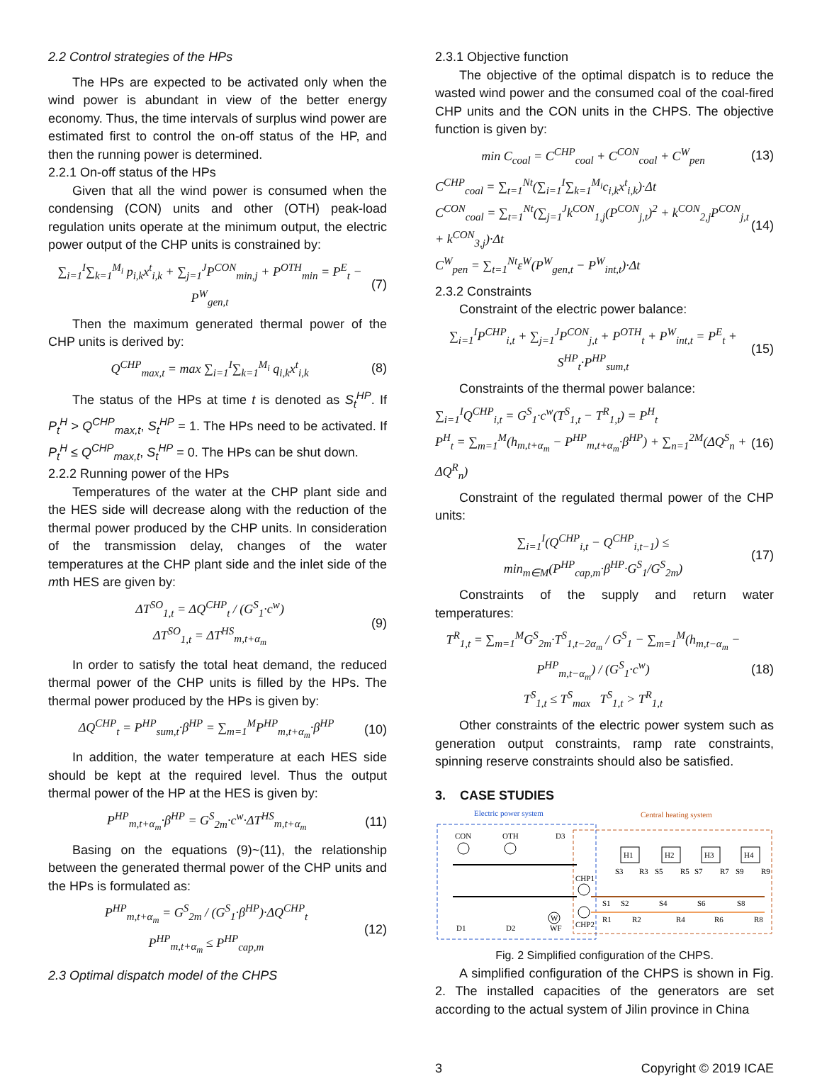2.2 Control strategies of the HPs
The HPs are expected to be activated only when the wind power is abundant in view of the better energy economy. Thus, the time intervals of surplus wind power are estimated first to control the on-off status of the HP, and then the running power is determined.
2.2.1 On-off status of the HPs
Given that all the wind power is consumed when the condensing (CON) units and other (OTH) peak-load regulation units operate at the minimum output, the electric power output of the CHP units is constrained by:
∑<sub>i=1</sub><sup>I</sup>∑<sub>k=1</sub><sup>M<sub>i</sub></sup> p<sub>i,k</sub>x<sup>t</sup><sub>i,k</sub> + ∑<sub>j=1</sub><sup>J</sup>P<sup>CON</sup><sub>min,j</sub> + P<sup>OTH</sup><sub>min</sub> = P<sup>E</sup><sub>t</sub> − P<sup>W</sup><sub>gen,t</sub> (7)
Then the maximum generated thermal power of the CHP units is derived by:
Q<sup>CHP</sup><sub>max,t</sub> = max ∑<sub>i=1</sub><sup>I</sup>∑<sub>k=1</sub><sup>M<sub>i</sub></sup> q<sub>i,k</sub>x<sup>t</sup><sub>i,k</sub> (8)
The status of the HPs at time t is denoted as S<sub>t</sub><sup>HP</sup>. If P<sub>t</sub><sup>H</sup> > Q<sup>CHP</sup><sub>max,t</sub>, S<sub>t</sub><sup>HP</sup> = 1. The HPs need to be activated. If P<sub>t</sub><sup>H</sup> ≤ Q<sup>CHP</sup><sub>max,t</sub>, S<sub>t</sub><sup>HP</sup> = 0. The HPs can be shut down.
2.2.2 Running power of the HPs
Temperatures of the water at the CHP plant side and the HES side will decrease along with the reduction of the thermal power produced by the CHP units. In consideration of the transmission delay, changes of the water temperatures at the CHP plant side and the inlet side of the mth HES are given by:
ΔT<sup>SO</sup><sub>1,t</sub> = ΔQ<sup>CHP</sup><sub>t</sub> / (G<sup>S</sup><sub>1</sub>·c<sup>w</sup>)
ΔT<sup>SO</sup><sub>1,t</sub> = ΔT<sup>HS</sup><sub>m,t+α<sub>m</sub></sub> (9)
In order to satisfy the total heat demand, the reduced thermal power of the CHP units is filled by the HPs. The thermal power produced by the HPs is given by:
ΔQ<sup>CHP</sup><sub>t</sub> = P<sup>HP</sup><sub>sum,t</sub>·β<sup>HP</sup> = ∑<sub>m=1</sub><sup>M</sup>P<sup>HP</sup><sub>m,t+α<sub>m</sub></sub>·β<sup>HP</sup> (10)
In addition, the water temperature at each HES side should be kept at the required level. Thus the output thermal power of the HP at the HES is given by:
P<sup>HP</sup><sub>m,t+α<sub>m</sub></sub>·β<sup>HP</sup> = G<sup>S</sup><sub>2m</sub>·c<sup>w</sup>·ΔT<sup>HS</sup><sub>m,t+α<sub>m</sub></sub> (11)
Basing on the equations (9)~(11), the relationship between the generated thermal power of the CHP units and the HPs is formulated as:
P<sup>HP</sup><sub>m,t+α<sub>m</sub></sub> = G<sup>S</sup><sub>2m</sub> / (G<sup>S</sup><sub>1</sub>·β<sup>HP</sup>)·ΔQ<sup>CHP</sup><sub>t</sub>
P<sup>HP</sup><sub>m,t+α<sub>m</sub></sub> ≤ P<sup>HP</sup><sub>cap,m</sub> (12)
2.3 Optimal dispatch model of the CHPS
2.3.1 Objective function
The objective of the optimal dispatch is to reduce the wasted wind power and the consumed coal of the coal-fired CHP units and the CON units in the CHPS. The objective function is given by:
min C<sub>coal</sub> = C<sup>CHP</sup><sub>coal</sub> + C<sup>CON</sup><sub>coal</sub> + C<sup>W</sup><sub>pen</sub> (13)
C<sup>CHP</sup><sub>coal</sub> = ∑<sub>t=1</sub><sup>Nt</sup>(∑<sub>i=1</sub><sup>I</sup>∑<sub>k=1</sub><sup>M<sub>i</sub></sup>c<sub>i,k</sub>x<sup>t</sup><sub>i,k</sub>)·Δt
C<sup>CON</sup><sub>coal</sub> = ∑<sub>t=1</sub><sup>Nt</sup>(∑<sub>j=1</sub><sup>J</sup>k<sup>CON</sup><sub>1,j</sub>(P<sup>CON</sup><sub>j,t</sub>)<sup>2</sup> + k<sup>CON</sup><sub>2,j</sub>P<sup>CON</sup><sub>j,t</sub> + k<sup>CON</sup><sub>3,j</sub>)·Δt
C<sup>W</sup><sub>pen</sub> = ∑<sub>t=1</sub><sup>Nt</sup>ε<sup>W</sup>(P<sup>W</sup><sub>gen,t</sub> − P<sup>W</sup><sub>int,t</sub>)·Δt (14)
2.3.2 Constraints
Constraint of the electric power balance:
∑<sub>i=1</sub><sup>I</sup>P<sup>CHP</sup><sub>i,t</sub> + ∑<sub>j=1</sub><sup>J</sup>P<sup>CON</sup><sub>j,t</sub> + P<sup>OTH</sup><sub>t</sub> + P<sup>W</sup><sub>int,t</sub> = P<sup>E</sup><sub>t</sub> + S<sup>HP</sup><sub>t</sub>·P<sup>HP</sup><sub>sum,t</sub> (15)
Constraints of the thermal power balance:
∑<sub>i=1</sub><sup>I</sup>Q<sup>CHP</sup><sub>i,t</sub> = G<sup>S</sup><sub>1</sub>·c<sup>w</sup>(T<sup>S</sup><sub>1,t</sub> − T<sup>R</sup><sub>1,t</sub>) = P<sup>H</sup><sub>t</sub>
P<sup>H</sup><sub>t</sub> = ∑<sub>m=1</sub><sup>M</sup>(h<sub>m,t+α<sub>m</sub></sub> − P<sup>HP</sup><sub>m,t+α<sub>m</sub></sub>·β<sup>HP</sup>) + ∑<sub>n=1</sub><sup>2M</sup>(ΔQ<sup>S</sup><sub>n</sub> + ΔQ<sup>R</sup><sub>n</sub>) (16)
Constraint of the regulated thermal power of the CHP units:
∑<sub>i=1</sub><sup>I</sup>(Q<sup>CHP</sup><sub>i,t</sub> − Q<sup>CHP</sup><sub>i,t−1</sub>) ≤ min<sub>m∈M</sub>(P<sup>HP</sup><sub>cap,m</sub>·β<sup>HP</sup>·G<sup>S</sup><sub>1</sub>/G<sup>S</sup><sub>2m</sub>) (17)
Constraints of the supply and return water temperatures:
T<sup>R</sup><sub>1,t</sub> = ∑<sub>m=1</sub><sup>M</sup>G<sup>S</sup><sub>2m</sub>·T<sup>S</sup><sub>1,t−2α<sub>m</sub></sub> / G<sup>S</sup><sub>1</sub> − ∑<sub>m=1</sub><sup>M</sup>(h<sub>m,t−α<sub>m</sub></sub> − P<sup>HP</sup><sub>m,t−α<sub>m</sub></sub>) / (G<sup>S</sup><sub>1</sub>·c<sup>w</sup>)
T<sup>S</sup><sub>1,t</sub> ≤ T<sup>S</sup><sub>max</sub> T<sup>S</sup><sub>1,t</sub> > T<sup>R</sup><sub>1,t</sub> (18)
Other constraints of the electric power system such as generation output constraints, ramp rate constraints, spinning reserve constraints should also be satisfied.
3. CASE STUDIES
Electric power system
Central heating system
CON
OTH
D3
D1
D2
WF
W
CHP1
CHP2
H1
H2
H3
H4
S1
S2
S4
S6
S8
R1
R2
R4
R6
R8
S3
R3
S5
R5
S7
R7
S9
R9
Fig. 2 Simplified configuration of the CHPS.
A simplified configuration of the CHPS is shown in Fig. 2. The installed capacities of the generators are set according to the actual system of Jilin province in China
3 Copyright © 2019 ICAE